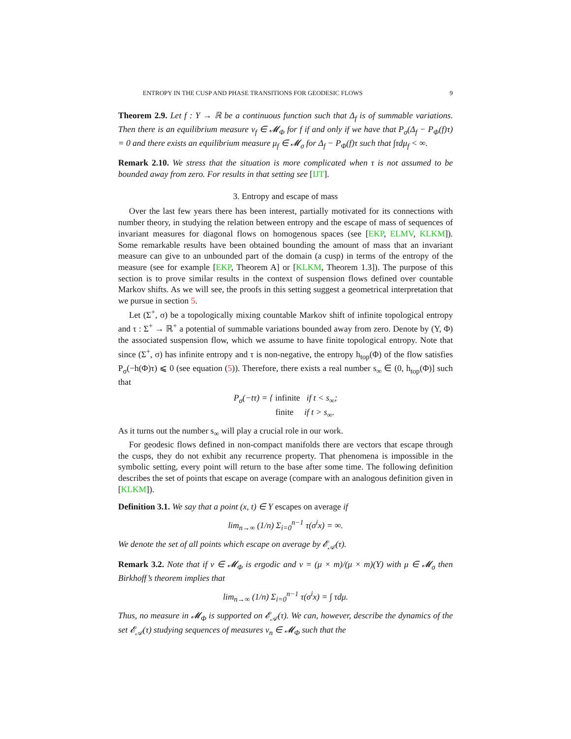ENTROPY IN THE CUSP AND PHASE TRANSITIONS FOR GEODESIC FLOWS 9
Theorem 2.9. Let f : Y → ℝ be a continuous function such that Δ<sub>f</sub> is of summable variations. Then there is an equilibrium measure ν<sub>f</sub> ∈ 𝓜<sub>Φ</sub> for f if and only if we have that P<sub>σ</sub>(Δ<sub>f</sub> − P<sub>Φ</sub>(f)τ) = 0 and there exists an equilibrium measure μ<sub>f</sub> ∈ 𝓜<sub>σ</sub> for Δ<sub>f</sub> − P<sub>Φ</sub>(f)τ such that ∫τdμ<sub>f</sub> < ∞.
Remark 2.10. We stress that the situation is more complicated when τ is not assumed to be bounded away from zero. For results in that setting see [IJT].
3. Entropy and escape of mass
Over the last few years there has been interest, partially motivated for its connections with number theory, in studying the relation between entropy and the escape of mass of sequences of invariant measures for diagonal flows on homogenous spaces (see [EKP, ELMV, KLKM]). Some remarkable results have been obtained bounding the amount of mass that an invariant measure can give to an unbounded part of the domain (a cusp) in terms of the entropy of the measure (see for example [EKP, Theorem A] or [KLKM, Theorem 1.3]). The purpose of this section is to prove similar results in the context of suspension flows defined over countable Markov shifts. As we will see, the proofs in this setting suggest a geometrical interpretation that we pursue in section 5.
Let (Σ<sup>+</sup>, σ) be a topologically mixing countable Markov shift of infinite topological entropy and τ : Σ<sup>+</sup> → ℝ<sup>+</sup> a potential of summable variations bounded away from zero. Denote by (Y, Φ) the associated suspension flow, which we assume to have finite topological entropy. Note that since (Σ<sup>+</sup>, σ) has infinite entropy and τ is non-negative, the entropy h<sub>top</sub>(Φ) of the flow satisfies P<sub>σ</sub>(−h(Φ)τ) ⩽ 0 (see equation (5)). Therefore, there exists a real number s<sub>∞</sub> ∈ (0, h<sub>top</sub>(Φ)] such that
P<sub>σ</sub>(−tτ) = { infinite if t < s<sub>∞</sub>;
finite if t > s<sub>∞</sub>.
As it turns out the number s<sub>∞</sub> will play a crucial role in our work.
For geodesic flows defined in non-compact manifolds there are vectors that escape through the cusps, they do not exhibit any recurrence property. That phenomena is impossible in the symbolic setting, every point will return to the base after some time. The following definition describes the set of points that escape on average (compare with an analogous definition given in [KLKM]).
Definition 3.1. We say that a point (x, t) ∈ Y escapes on average if
lim<sub>n→∞</sub> (1/n) Σ<sub>i=0</sub><sup>n−1</sup> τ(σ<sup>i</sup>x) = ∞.
We denote the set of all points which escape on average by 𝓔<sub>𝒜</sub>(τ).
Remark 3.2. Note that if ν ∈ 𝓜<sub>Φ</sub> is ergodic and ν = (μ × m)/(μ × m)(Y) with μ ∈ 𝓜<sub>σ</sub> then Birkhoff’s theorem implies that
lim<sub>n→∞</sub> (1/n) Σ<sub>i=0</sub><sup>n−1</sup> τ(σ<sup>i</sup>x) = ∫ τdμ.
Thus, no measure in 𝓜<sub>Φ</sub> is supported on 𝓔<sub>𝒜</sub>(τ). We can, however, describe the dynamics of the set 𝓔<sub>𝒜</sub>(τ) studying sequences of measures ν<sub>n</sub> ∈ 𝓜<sub>Φ</sub> such that the